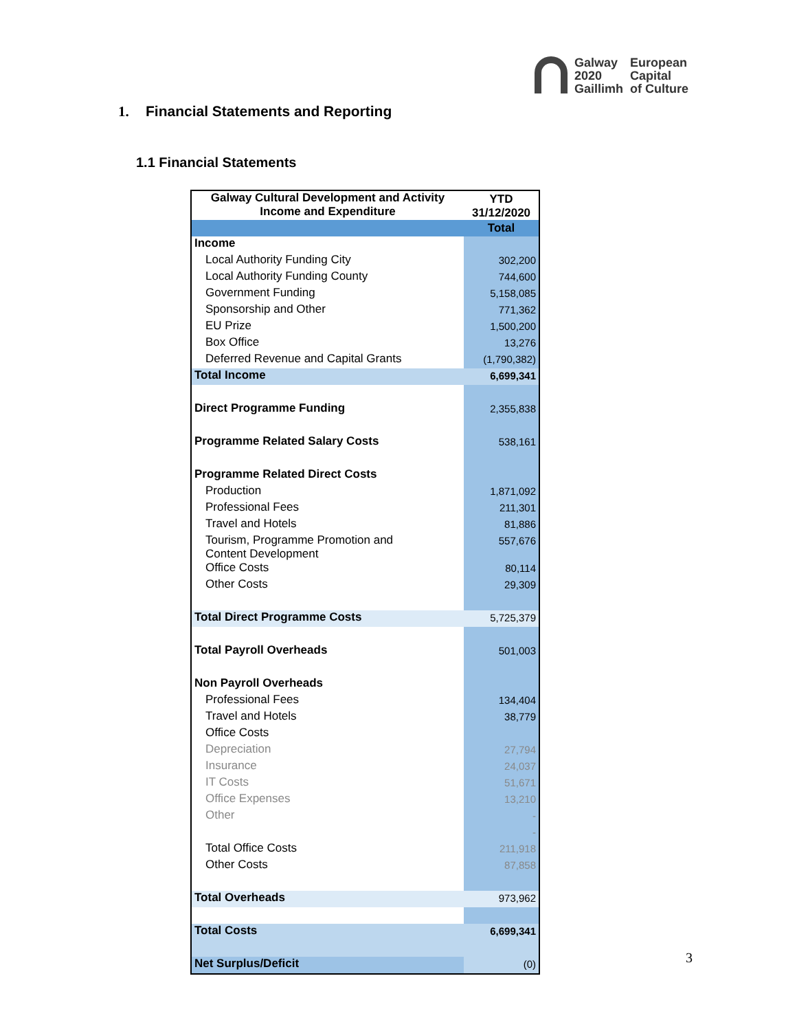Galway
2020
Gaillimh
European
Capital
of Culture
1. Financial Statements and Reporting
1.1 Financial Statements
| Galway Cultural Development and Activity Income and Expenditure | YTD 31/12/2020 |
| --- | --- |
| | Total |
| Income | |
| Local Authority Funding City | 302,200 |
| Local Authority Funding County | 744,600 |
| Government Funding | 5,158,085 |
| Sponsorship and Other | 771,362 |
| EU Prize | 1,500,200 |
| Box Office | 13,276 |
| Deferred Revenue and Capital Grants | (1,790,382) |
| Total Income | 6,699,341 |
| Direct Programme Funding | 2,355,838 |
| Programme Related Salary Costs | 538,161 |
| Programme Related Direct Costs | |
| Production | 1,871,092 |
| Professional Fees | 211,301 |
| Travel and Hotels | 81,886 |
| Tourism, Programme Promotion and Content Development | 557,676 |
| Office Costs | 80,114 |
| Other Costs | 29,309 |
| Total Direct Programme Costs | 5,725,379 |
| Total Payroll Overheads | 501,003 |
| Non Payroll Overheads | |
| Professional Fees | 134,404 |
| Travel and Hotels | 38,779 |
| Office Costs | |
| Depreciation | 27,794 |
| Insurance | 24,037 |
| IT Costs | 51,671 |
| Office Expenses | 13,210 |
| Other | - |
| | - |
| Total Office Costs | 211,918 |
| Other Costs | 87,858 |
| Total Overheads | 973,962 |
| Total Costs | 6,699,341 |
| Net Surplus/Deficit | (0) |
3